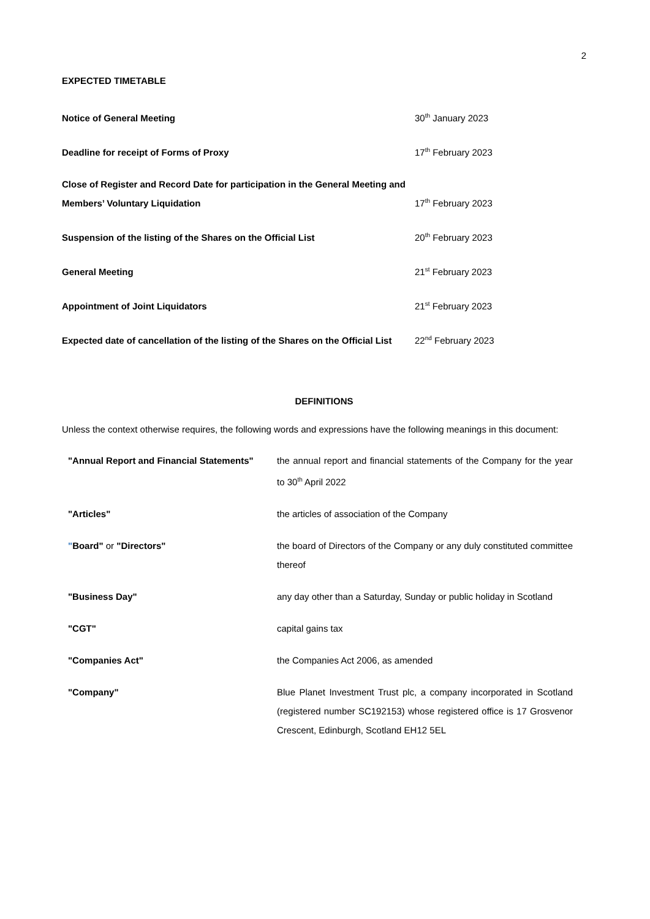2
EXPECTED TIMETABLE
| Notice of General Meeting | 30<sup>th</sup> January 2023 |
| Deadline for receipt of Forms of Proxy | 17<sup>th</sup> February 2023 |
| Close of Register and Record Date for participation in the General Meeting and Members’ Voluntary Liquidation | 17<sup>th</sup> February 2023 |
| Suspension of the listing of the Shares on the Official List | 20<sup>th</sup> February 2023 |
| General Meeting | 21<sup>st</sup> February 2023 |
| Appointment of Joint Liquidators | 21<sup>st</sup> February 2023 |
| Expected date of cancellation of the listing of the Shares on the Official List | 22<sup>nd</sup> February 2023 |
DEFINITIONS
Unless the context otherwise requires, the following words and expressions have the following meanings in this document:
| "Annual Report and Financial Statements" | the annual report and financial statements of the Company for the year to 30<sup>th</sup> April 2022 |
| "Articles" | the articles of association of the Company |
| " Board" or "Directors" | the board of Directors of the Company or any duly constituted committee thereof |
| "Business Day" | any day other than a Saturday, Sunday or public holiday in Scotland |
| "CGT" | capital gains tax |
| "Companies Act" | the Companies Act 2006, as amended |
| "Company" | Blue Planet Investment Trust plc, a company incorporated in Scotland (registered number SC192153) whose registered office is 17 Grosvenor Crescent, Edinburgh, Scotland EH12 5EL |